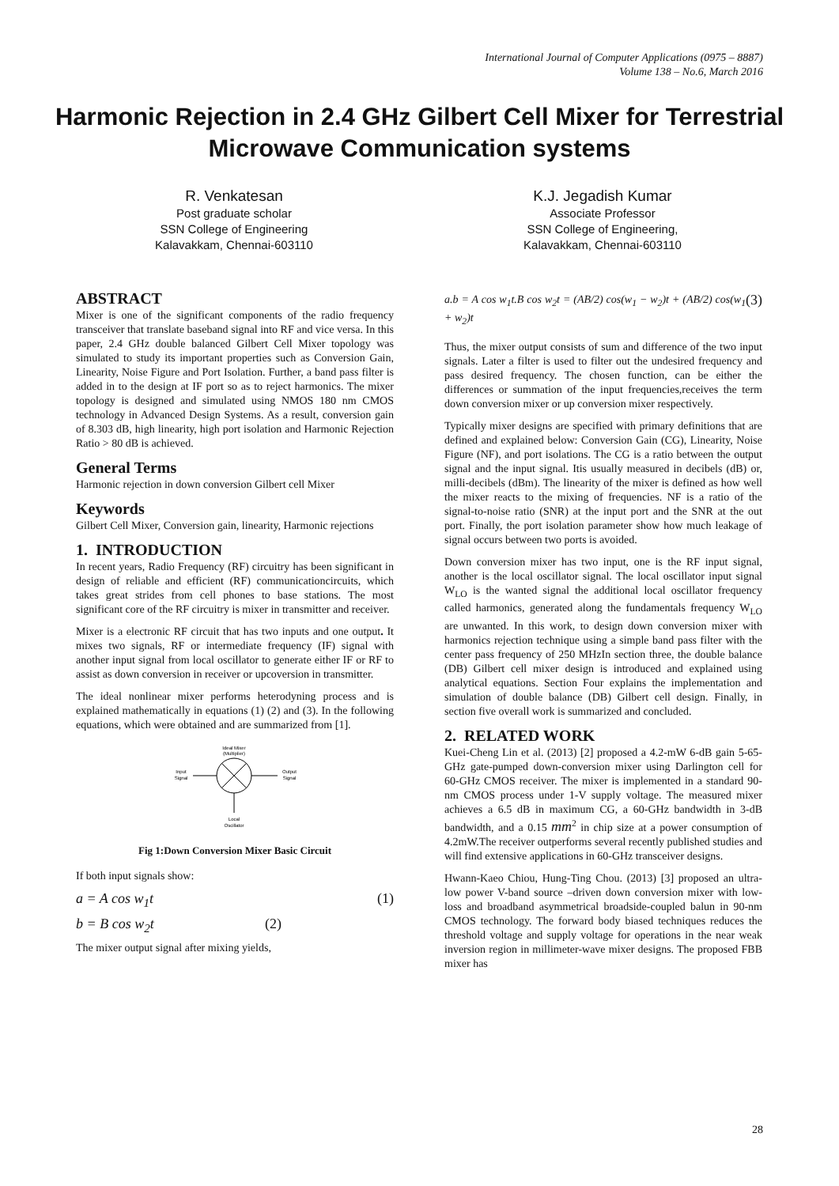International Journal of Computer Applications (0975 – 8887)
Volume 138 – No.6, March 2016
Harmonic Rejection in 2.4 GHz Gilbert Cell Mixer for Terrestrial Microwave Communication systems
R. Venkatesan
Post graduate scholar
SSN College of Engineering
Kalavakkam, Chennai-603110
K.J. Jegadish Kumar
Associate Professor
SSN College of Engineering,
Kalavakkam, Chennai-603110
ABSTRACT
Mixer is one of the significant components of the radio frequency transceiver that translate baseband signal into RF and vice versa. In this paper, 2.4 GHz double balanced Gilbert Cell Mixer topology was simulated to study its important properties such as Conversion Gain, Linearity, Noise Figure and Port Isolation. Further, a band pass filter is added in to the design at IF port so as to reject harmonics. The mixer topology is designed and simulated using NMOS 180 nm CMOS technology in Advanced Design Systems. As a result, conversion gain of 8.303 dB, high linearity, high port isolation and Harmonic Rejection Ratio > 80 dB is achieved.
General Terms
Harmonic rejection in down conversion Gilbert cell Mixer
Keywords
Gilbert Cell Mixer, Conversion gain, linearity, Harmonic rejections
1. INTRODUCTION
In recent years, Radio Frequency (RF) circuitry has been significant in design of reliable and efficient (RF) communicationcircuits, which takes great strides from cell phones to base stations. The most significant core of the RF circuitry is mixer in transmitter and receiver.
Mixer is a electronic RF circuit that has two inputs and one output. It mixes two signals, RF or intermediate frequency (IF) signal with another input signal from local oscillator to generate either IF or RF to assist as down conversion in receiver or upcoversion in transmitter.
The ideal nonlinear mixer performs heterodyning process and is explained mathematically in equations (1) (2) and (3). In the following equations, which were obtained and are summarized from [1].
Ideal Mixer
(Multiplier)
Input
Signal
Output
Signal
Local
Oscillator
Fig 1:Down Conversion Mixer Basic Circuit
If both input signals show:
a = A cos w<sub>1</sub>t (1)
b = B cos w<sub>2</sub>t (2)
The mixer output signal after mixing yields,
a.b = A cos w<sub>1</sub>t.B cos w<sub>2</sub>t = (AB/2) cos(w<sub>1</sub> − w<sub>2</sub>)t + (AB/2) cos(w<sub>1</sub> + w<sub>2</sub>)t (3)
Thus, the mixer output consists of sum and difference of the two input signals. Later a filter is used to filter out the undesired frequency and pass desired frequency. The chosen function, can be either the differences or summation of the input frequencies,receives the term down conversion mixer or up conversion mixer respectively.
Typically mixer designs are specified with primary definitions that are defined and explained below: Conversion Gain (CG), Linearity, Noise Figure (NF), and port isolations. The CG is a ratio between the output signal and the input signal. Itis usually measured in decibels (dB) or, milli-decibels (dBm). The linearity of the mixer is defined as how well the mixer reacts to the mixing of frequencies. NF is a ratio of the signal-to-noise ratio (SNR) at the input port and the SNR at the out port. Finally, the port isolation parameter show how much leakage of signal occurs between two ports is avoided.
Down conversion mixer has two input, one is the RF input signal, another is the local oscillator signal. The local oscillator input signal W<sub>LO</sub> is the wanted signal the additional local oscillator frequency called harmonics, generated along the fundamentals frequency W<sub>LO</sub> are unwanted. In this work, to design down conversion mixer with harmonics rejection technique using a simple band pass filter with the center pass frequency of 250 MHzIn section three, the double balance (DB) Gilbert cell mixer design is introduced and explained using analytical equations. Section Four explains the implementation and simulation of double balance (DB) Gilbert cell design. Finally, in section five overall work is summarized and concluded.
2. RELATED WORK
Kuei-Cheng Lin et al. (2013) [2] proposed a 4.2-mW 6-dB gain 5-65-GHz gate-pumped down-conversion mixer using Darlington cell for 60-GHz CMOS receiver. The mixer is implemented in a standard 90-nm CMOS process under 1-V supply voltage. The measured mixer achieves a 6.5 dB in maximum CG, a 60-GHz bandwidth in 3-dB bandwidth, and a 0.15 mm<sup>2</sup> in chip size at a power consumption of 4.2mW.The receiver outperforms several recently published studies and will find extensive applications in 60-GHz transceiver designs.
Hwann-Kaeo Chiou, Hung-Ting Chou. (2013) [3] proposed an ultra-low power V-band source –driven down conversion mixer with low-loss and broadband asymmetrical broadside-coupled balun in 90-nm CMOS technology. The forward body biased techniques reduces the threshold voltage and supply voltage for operations in the near weak inversion region in millimeter-wave mixer designs. The proposed FBB mixer has
28